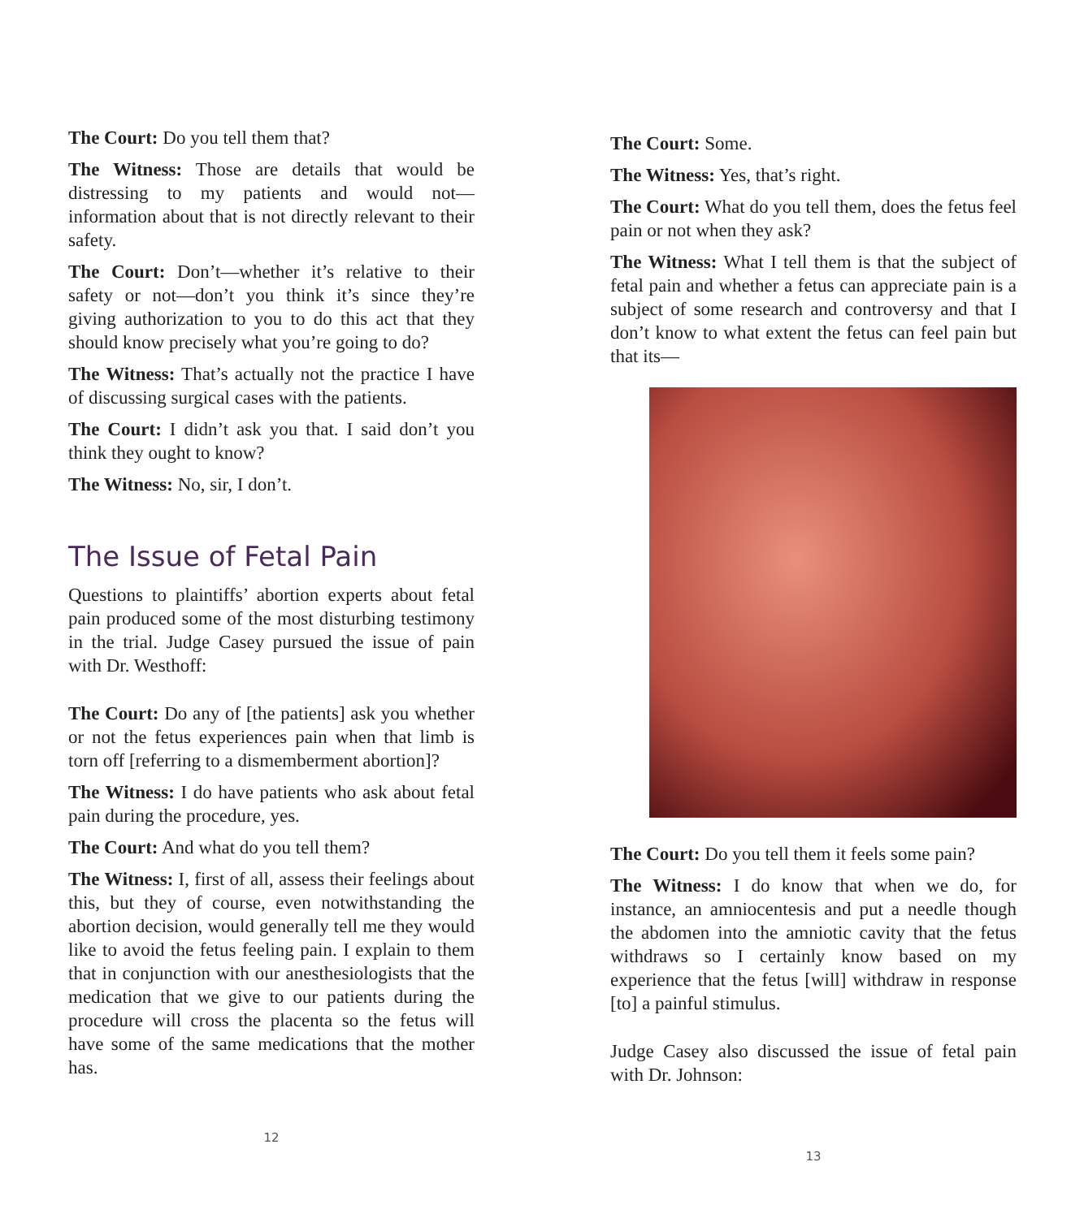The Court: Do you tell them that?
The Witness: Those are details that would be distressing to my patients and would not—information about that is not directly relevant to their safety.
The Court: Don’t—whether it’s relative to their safety or not—don’t you think it’s since they’re giving authorization to you to do this act that they should know precisely what you’re going to do?
The Witness: That’s actually not the practice I have of discussing surgical cases with the patients.
The Court: I didn’t ask you that. I said don’t you think they ought to know?
The Witness: No, sir, I don’t.
The Issue of Fetal Pain
Questions to plaintiffs’ abortion experts about fetal pain produced some of the most disturbing testimony in the trial. Judge Casey pursued the issue of pain with Dr. Westhoff:
The Court: Do any of [the patients] ask you whether or not the fetus experiences pain when that limb is torn off [referring to a dismemberment abortion]?
The Witness: I do have patients who ask about fetal pain during the procedure, yes.
The Court: And what do you tell them?
The Witness: I, first of all, assess their feelings about this, but they of course, even notwithstanding the abortion decision, would generally tell me they would like to avoid the fetus feeling pain. I explain to them that in conjunction with our anesthesiologists that the medication that we give to our patients during the procedure will cross the placenta so the fetus will have some of the same medications that the mother has.
12
The Court: Some.
The Witness: Yes, that’s right.
The Court: What do you tell them, does the fetus feel pain or not when they ask?
The Witness: What I tell them is that the subject of fetal pain and whether a fetus can appreciate pain is a subject of some research and controversy and that I don’t know to what extent the fetus can feel pain but that its—
The Court: Do you tell them it feels some pain?
The Witness: I do know that when we do, for instance, an amniocentesis and put a needle though the abdomen into the amniotic cavity that the fetus withdraws so I certainly know based on my experience that the fetus [will] withdraw in response [to] a painful stimulus.
Judge Casey also discussed the issue of fetal pain with Dr. Johnson:
13